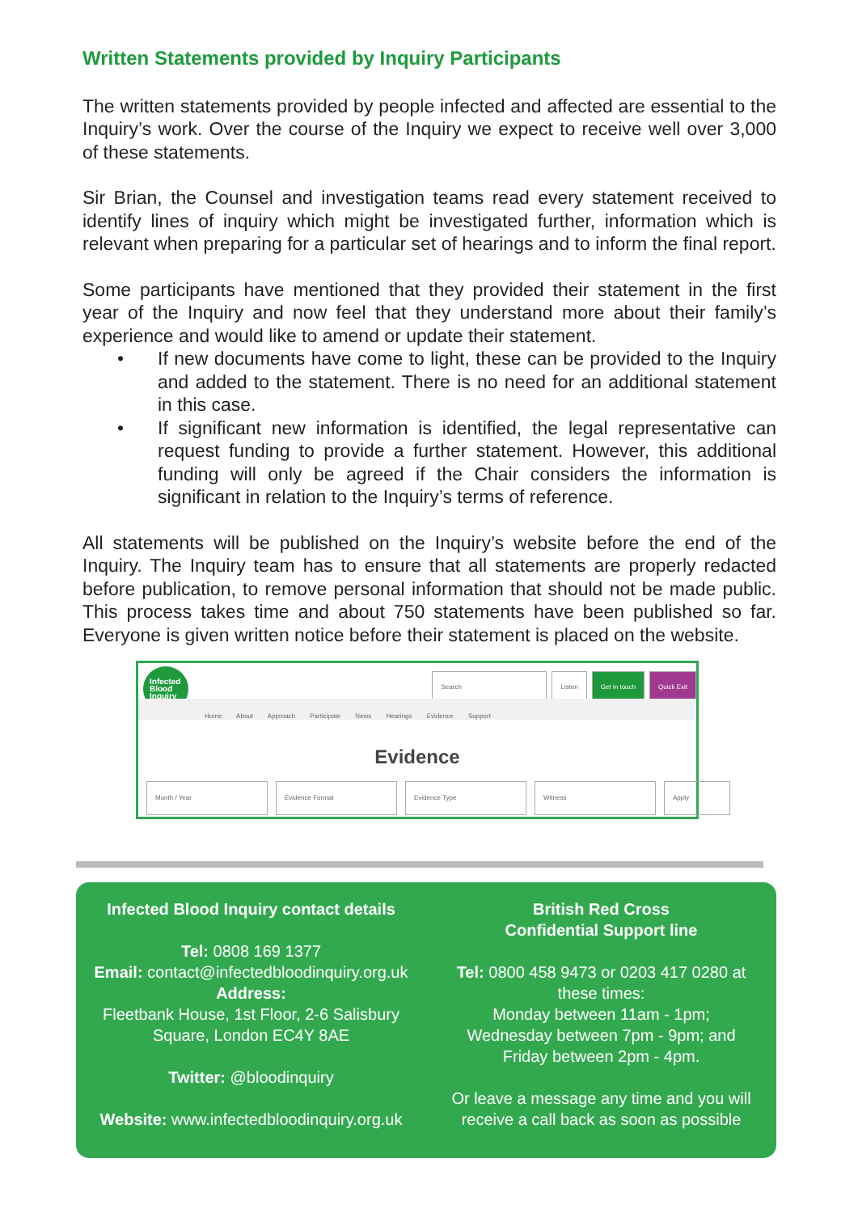Written Statements provided by Inquiry Participants
The written statements provided by people infected and affected are essential to the Inquiry’s work. Over the course of the Inquiry we expect to receive well over 3,000 of these statements.
Sir Brian, the Counsel and investigation teams read every statement received to identify lines of inquiry which might be investigated further, information which is relevant when preparing for a particular set of hearings and to inform the final report.
Some participants have mentioned that they provided their statement in the first year of the Inquiry and now feel that they understand more about their family’s experience and would like to amend or update their statement.
• If new documents have come to light, these can be provided to the Inquiry and added to the statement. There is no need for an additional statement in this case.
• If significant new information is identified, the legal representative can request funding to provide a further statement. However, this additional funding will only be agreed if the Chair considers the information is significant in relation to the Inquiry’s terms of reference.
All statements will be published on the Inquiry’s website before the end of the Inquiry. The Inquiry team has to ensure that all statements are properly redacted before publication, to remove personal information that should not be made public. This process takes time and about 750 statements have been published so far. Everyone is given written notice before their statement is placed on the website.
Infected Blood Inquiry
Search Listen Get in touch Quick Exit
Home About Approach Participate News Hearings Evidence Support
Evidence
Month / Year Evidence Format Evidence Type Witness Apply
Infected Blood Inquiry contact details
Tel: 0808 169 1377
Email: contact@infectedbloodinquiry.org.uk
Address:
Fleetbank House, 1st Floor, 2-6 Salisbury Square, London EC4Y 8AE
Twitter: @bloodinquiry
Website: www.infectedbloodinquiry.org.uk
British Red Cross
Confidential Support line
Tel: 0800 458 9473 or 0203 417 0280 at these times:
Monday between 11am - 1pm;
Wednesday between 7pm - 9pm; and
Friday between 2pm - 4pm.
Or leave a message any time and you will receive a call back as soon as possible